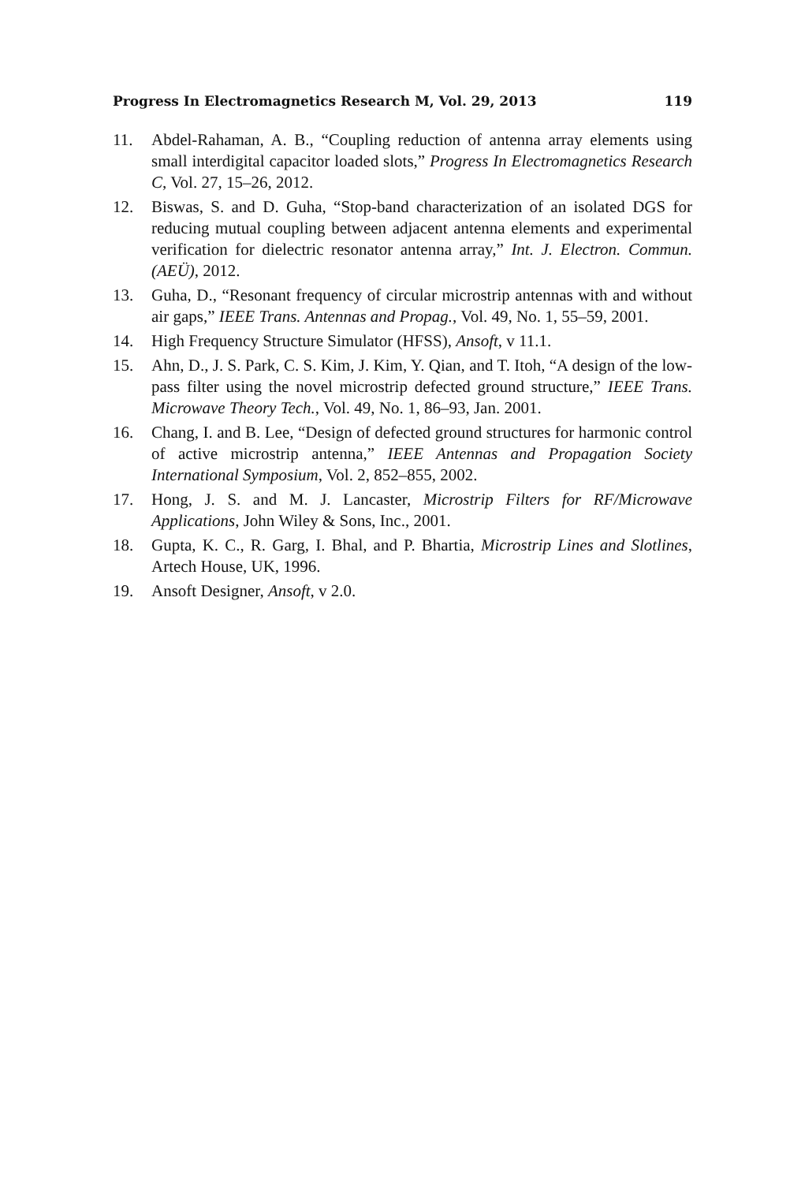Progress In Electromagnetics Research M, Vol. 29, 2013 119
11. Abdel-Rahaman, A. B., “Coupling reduction of antenna array elements using small interdigital capacitor loaded slots,” Progress In Electromagnetics Research C, Vol. 27, 15–26, 2012.
12. Biswas, S. and D. Guha, “Stop-band characterization of an isolated DGS for reducing mutual coupling between adjacent antenna elements and experimental verification for dielectric resonator antenna array,” Int. J. Electron. Commun. (AEÜ), 2012.
13. Guha, D., “Resonant frequency of circular microstrip antennas with and without air gaps,” IEEE Trans. Antennas and Propag., Vol. 49, No. 1, 55–59, 2001.
14. High Frequency Structure Simulator (HFSS), Ansoft, v 11.1.
15. Ahn, D., J. S. Park, C. S. Kim, J. Kim, Y. Qian, and T. Itoh, “A design of the low-pass filter using the novel microstrip defected ground structure,” IEEE Trans. Microwave Theory Tech., Vol. 49, No. 1, 86–93, Jan. 2001.
16. Chang, I. and B. Lee, “Design of defected ground structures for harmonic control of active microstrip antenna,” IEEE Antennas and Propagation Society International Symposium, Vol. 2, 852–855, 2002.
17. Hong, J. S. and M. J. Lancaster, Microstrip Filters for RF/Microwave Applications, John Wiley & Sons, Inc., 2001.
18. Gupta, K. C., R. Garg, I. Bhal, and P. Bhartia, Microstrip Lines and Slotlines, Artech House, UK, 1996.
19. Ansoft Designer, Ansoft, v 2.0.